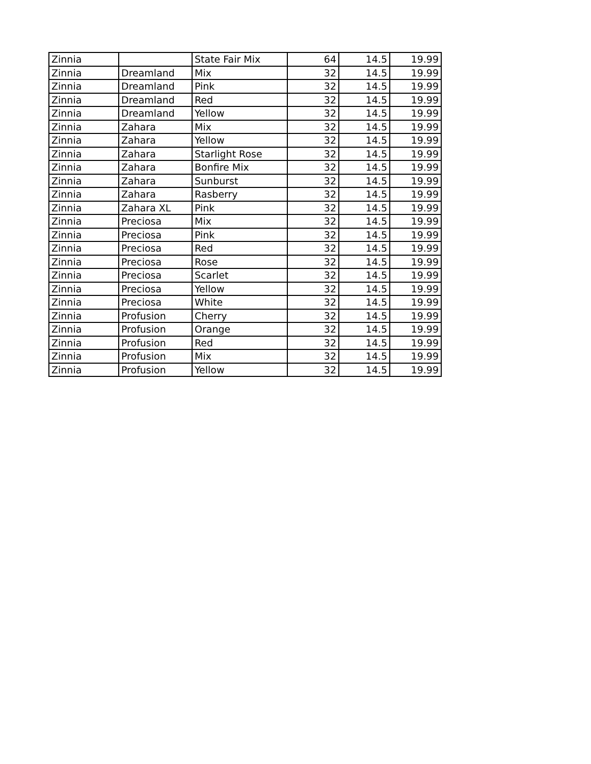| Zinnia | | State Fair Mix | 64 | 14.5 | 19.99 |
| Zinnia | Dreamland | Mix | 32 | 14.5 | 19.99 |
| Zinnia | Dreamland | Pink | 32 | 14.5 | 19.99 |
| Zinnia | Dreamland | Red | 32 | 14.5 | 19.99 |
| Zinnia | Dreamland | Yellow | 32 | 14.5 | 19.99 |
| Zinnia | Zahara | Mix | 32 | 14.5 | 19.99 |
| Zinnia | Zahara | Yellow | 32 | 14.5 | 19.99 |
| Zinnia | Zahara | Starlight Rose | 32 | 14.5 | 19.99 |
| Zinnia | Zahara | Bonfire Mix | 32 | 14.5 | 19.99 |
| Zinnia | Zahara | Sunburst | 32 | 14.5 | 19.99 |
| Zinnia | Zahara | Rasberry | 32 | 14.5 | 19.99 |
| Zinnia | Zahara XL | Pink | 32 | 14.5 | 19.99 |
| Zinnia | Preciosa | Mix | 32 | 14.5 | 19.99 |
| Zinnia | Preciosa | Pink | 32 | 14.5 | 19.99 |
| Zinnia | Preciosa | Red | 32 | 14.5 | 19.99 |
| Zinnia | Preciosa | Rose | 32 | 14.5 | 19.99 |
| Zinnia | Preciosa | Scarlet | 32 | 14.5 | 19.99 |
| Zinnia | Preciosa | Yellow | 32 | 14.5 | 19.99 |
| Zinnia | Preciosa | White | 32 | 14.5 | 19.99 |
| Zinnia | Profusion | Cherry | 32 | 14.5 | 19.99 |
| Zinnia | Profusion | Orange | 32 | 14.5 | 19.99 |
| Zinnia | Profusion | Red | 32 | 14.5 | 19.99 |
| Zinnia | Profusion | Mix | 32 | 14.5 | 19.99 |
| Zinnia | Profusion | Yellow | 32 | 14.5 | 19.99 |